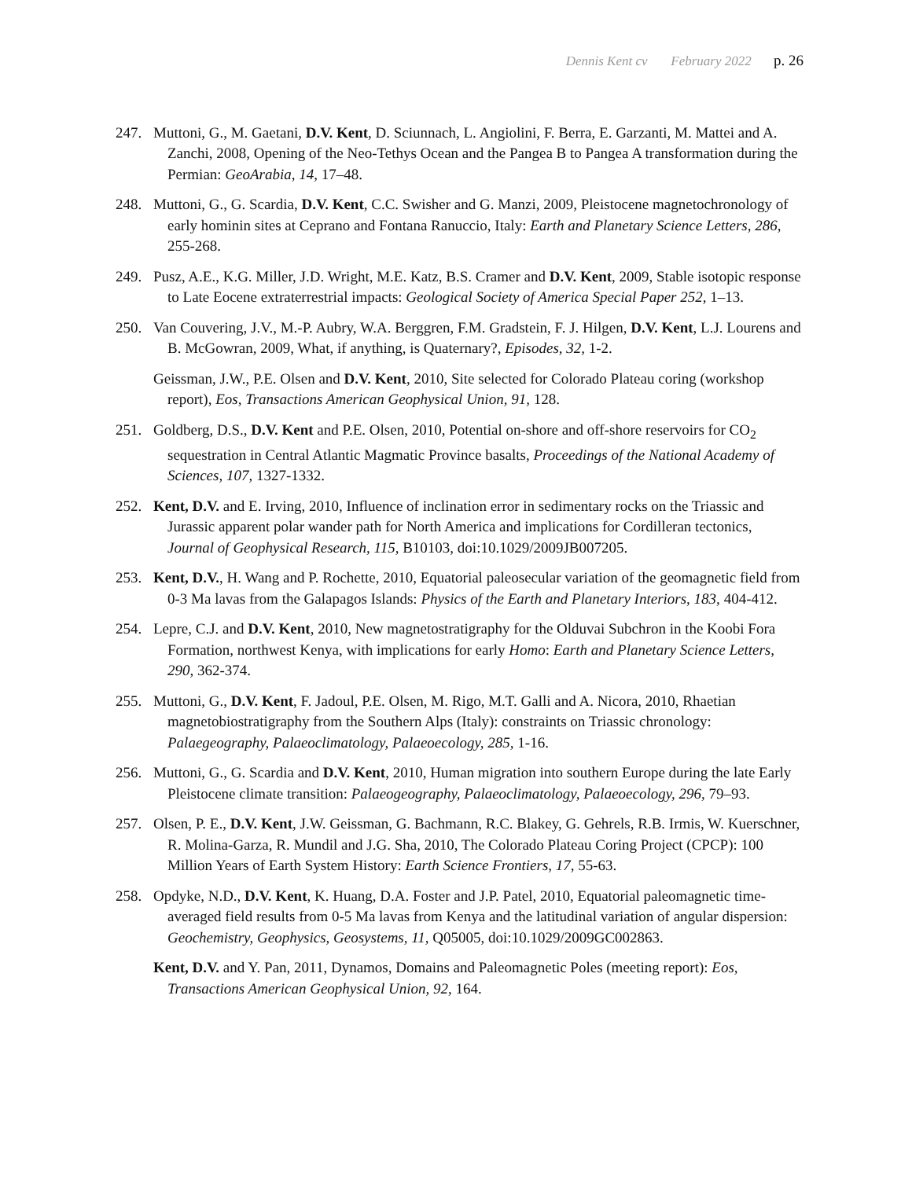Dennis Kent cv February 2022 p. 26
247. Muttoni, G., M. Gaetani, D.V. Kent, D. Sciunnach, L. Angiolini, F. Berra, E. Garzanti, M. Mattei and A. Zanchi, 2008, Opening of the Neo-Tethys Ocean and the Pangea B to Pangea A transformation during the Permian: GeoArabia, 14, 17–48.
248. Muttoni, G., G. Scardia, D.V. Kent, C.C. Swisher and G. Manzi, 2009, Pleistocene magnetochronology of early hominin sites at Ceprano and Fontana Ranuccio, Italy: Earth and Planetary Science Letters, 286, 255-268.
249. Pusz, A.E., K.G. Miller, J.D. Wright, M.E. Katz, B.S. Cramer and D.V. Kent, 2009, Stable isotopic response to Late Eocene extraterrestrial impacts: Geological Society of America Special Paper 252, 1–13.
250. Van Couvering, J.V., M.-P. Aubry, W.A. Berggren, F.M. Gradstein, F. J. Hilgen, D.V. Kent, L.J. Lourens and B. McGowran, 2009, What, if anything, is Quaternary?, Episodes, 32, 1-2.
Geissman, J.W., P.E. Olsen and D.V. Kent, 2010, Site selected for Colorado Plateau coring (workshop report), Eos, Transactions American Geophysical Union, 91, 128.
251. Goldberg, D.S., D.V. Kent and P.E. Olsen, 2010, Potential on-shore and off-shore reservoirs for CO<sub>2</sub> sequestration in Central Atlantic Magmatic Province basalts, Proceedings of the National Academy of Sciences, 107, 1327-1332.
252. Kent, D.V. and E. Irving, 2010, Influence of inclination error in sedimentary rocks on the Triassic and Jurassic apparent polar wander path for North America and implications for Cordilleran tectonics, Journal of Geophysical Research, 115, B10103, doi:10.1029/2009JB007205.
253. Kent, D.V., H. Wang and P. Rochette, 2010, Equatorial paleosecular variation of the geomagnetic field from 0-3 Ma lavas from the Galapagos Islands: Physics of the Earth and Planetary Interiors, 183, 404-412.
254. Lepre, C.J. and D.V. Kent, 2010, New magnetostratigraphy for the Olduvai Subchron in the Koobi Fora Formation, northwest Kenya, with implications for early Homo: Earth and Planetary Science Letters, 290, 362-374.
255. Muttoni, G., D.V. Kent, F. Jadoul, P.E. Olsen, M. Rigo, M.T. Galli and A. Nicora, 2010, Rhaetian magnetobiostratigraphy from the Southern Alps (Italy): constraints on Triassic chronology: Palaegeography, Palaeoclimatology, Palaeoecology, 285, 1-16.
256. Muttoni, G., G. Scardia and D.V. Kent, 2010, Human migration into southern Europe during the late Early Pleistocene climate transition: Palaeogeography, Palaeoclimatology, Palaeoecology, 296, 79–93.
257. Olsen, P. E., D.V. Kent, J.W. Geissman, G. Bachmann, R.C. Blakey, G. Gehrels, R.B. Irmis, W. Kuerschner, R. Molina-Garza, R. Mundil and J.G. Sha, 2010, The Colorado Plateau Coring Project (CPCP): 100 Million Years of Earth System History: Earth Science Frontiers, 17, 55-63.
258. Opdyke, N.D., D.V. Kent, K. Huang, D.A. Foster and J.P. Patel, 2010, Equatorial paleomagnetic time-averaged field results from 0-5 Ma lavas from Kenya and the latitudinal variation of angular dispersion: Geochemistry, Geophysics, Geosystems, 11, Q05005, doi:10.1029/2009GC002863.
Kent, D.V. and Y. Pan, 2011, Dynamos, Domains and Paleomagnetic Poles (meeting report): Eos, Transactions American Geophysical Union, 92, 164.